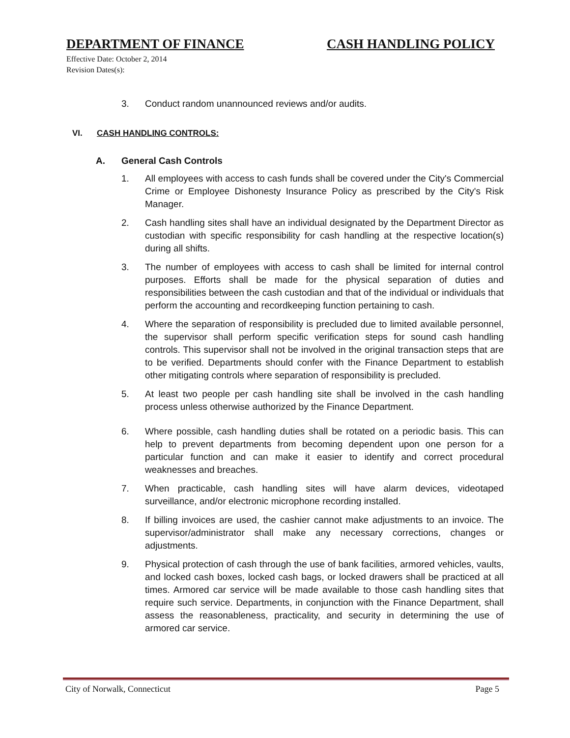DEPARTMENT OF FINANCE CASH HANDLING POLICY
Effective Date: October 2, 2014
Revision Dates(s):
3. Conduct random unannounced reviews and/or audits.
VI. CASH HANDLING CONTROLS:
A. General Cash Controls
1. All employees with access to cash funds shall be covered under the City's Commercial Crime or Employee Dishonesty Insurance Policy as prescribed by the City's Risk Manager.
2. Cash handling sites shall have an individual designated by the Department Director as custodian with specific responsibility for cash handling at the respective location(s) during all shifts.
3. The number of employees with access to cash shall be limited for internal control purposes. Efforts shall be made for the physical separation of duties and responsibilities between the cash custodian and that of the individual or individuals that perform the accounting and recordkeeping function pertaining to cash.
4. Where the separation of responsibility is precluded due to limited available personnel, the supervisor shall perform specific verification steps for sound cash handling controls. This supervisor shall not be involved in the original transaction steps that are to be verified. Departments should confer with the Finance Department to establish other mitigating controls where separation of responsibility is precluded.
5. At least two people per cash handling site shall be involved in the cash handling process unless otherwise authorized by the Finance Department.
6. Where possible, cash handling duties shall be rotated on a periodic basis. This can help to prevent departments from becoming dependent upon one person for a particular function and can make it easier to identify and correct procedural weaknesses and breaches.
7. When practicable, cash handling sites will have alarm devices, videotaped surveillance, and/or electronic microphone recording installed.
8. If billing invoices are used, the cashier cannot make adjustments to an invoice. The supervisor/administrator shall make any necessary corrections, changes or adjustments.
9. Physical protection of cash through the use of bank facilities, armored vehicles, vaults, and locked cash boxes, locked cash bags, or locked drawers shall be practiced at all times. Armored car service will be made available to those cash handling sites that require such service. Departments, in conjunction with the Finance Department, shall assess the reasonableness, practicality, and security in determining the use of armored car service.
City of Norwalk, Connecticut Page 5